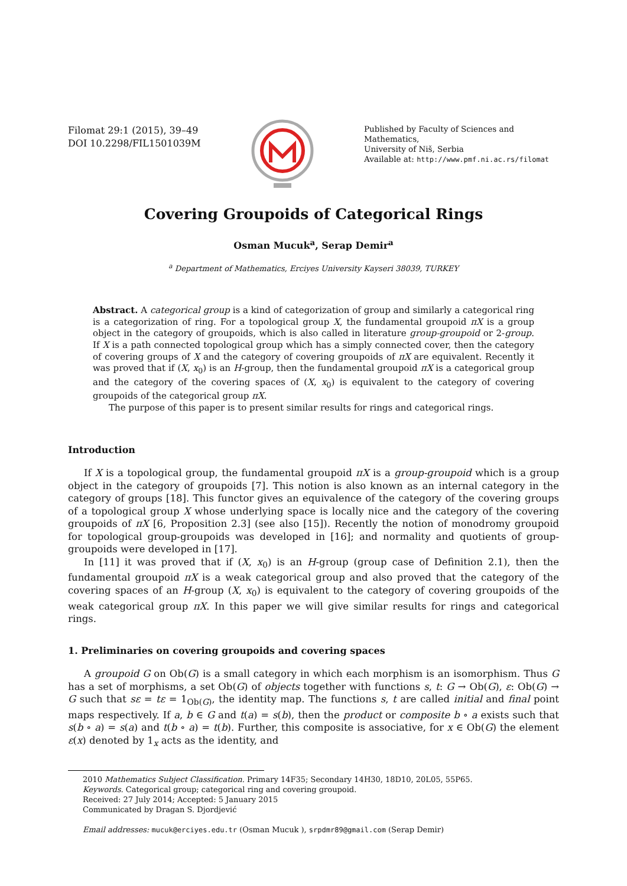Filomat 29:1 (2015), 39–49
DOI 10.2298/FIL1501039M
Published by Faculty of Sciences and Mathematics,
University of Niš, Serbia
Available at: http://www.pmf.ni.ac.rs/filomat
Covering Groupoids of Categorical Rings
Osman Mucuk<sup>a</sup>, Serap Demir<sup>a</sup>
<sup>a</sup> Department of Mathematics, Erciyes University Kayseri 38039, TURKEY
Abstract. A categorical group is a kind of categorization of group and similarly a categorical ring is a categorization of ring. For a topological group X, the fundamental groupoid πX is a group object in the category of groupoids, which is also called in literature group-groupoid or 2-group. If X is a path connected topological group which has a simply connected cover, then the category of covering groups of X and the category of covering groupoids of πX are equivalent. Recently it was proved that if (X, x<sub>0</sub>) is an H-group, then the fundamental groupoid πX is a categorical group and the category of the covering spaces of (X, x<sub>0</sub>) is equivalent to the category of covering groupoids of the categorical group πX.
The purpose of this paper is to present similar results for rings and categorical rings.
Introduction
If X is a topological group, the fundamental groupoid πX is a group-groupoid which is a group object in the category of groupoids [7]. This notion is also known as an internal category in the category of groups [18]. This functor gives an equivalence of the category of the covering groups of a topological group X whose underlying space is locally nice and the category of the covering groupoids of πX [6, Proposition 2.3] (see also [15]). Recently the notion of monodromy groupoid for topological group-groupoids was developed in [16]; and normality and quotients of group-groupoids were developed in [17].
In [11] it was proved that if (X, x<sub>0</sub>) is an H-group (group case of Definition 2.1), then the fundamental groupoid πX is a weak categorical group and also proved that the category of the covering spaces of an H-group (X, x<sub>0</sub>) is equivalent to the category of covering groupoids of the weak categorical group πX. In this paper we will give similar results for rings and categorical rings.
1. Preliminaries on covering groupoids and covering spaces
A groupoid G on Ob(G) is a small category in which each morphism is an isomorphism. Thus G has a set of morphisms, a set Ob(G) of objects together with functions s, t: G → Ob(G), ε: Ob(G) → G such that sε = tε = 1<sub>Ob(G)</sub>, the identity map. The functions s, t are called initial and final point maps respectively. If a, b ∈ G and t(a) = s(b), then the product or composite b ∘ a exists such that s(b ∘ a) = s(a) and t(b ∘ a) = t(b). Further, this composite is associative, for x ∈ Ob(G) the element ε(x) denoted by 1<sub>x</sub> acts as the identity, and
2010 Mathematics Subject Classification. Primary 14F35; Secondary 14H30, 18D10, 20L05, 55P65.
Keywords. Categorical group; categorical ring and covering groupoid.
Received: 27 July 2014; Accepted: 5 January 2015
Communicated by Dragan S. Djordjević
Email addresses: mucuk@erciyes.edu.tr (Osman Mucuk ), srpdmr89@gmail.com (Serap Demir)